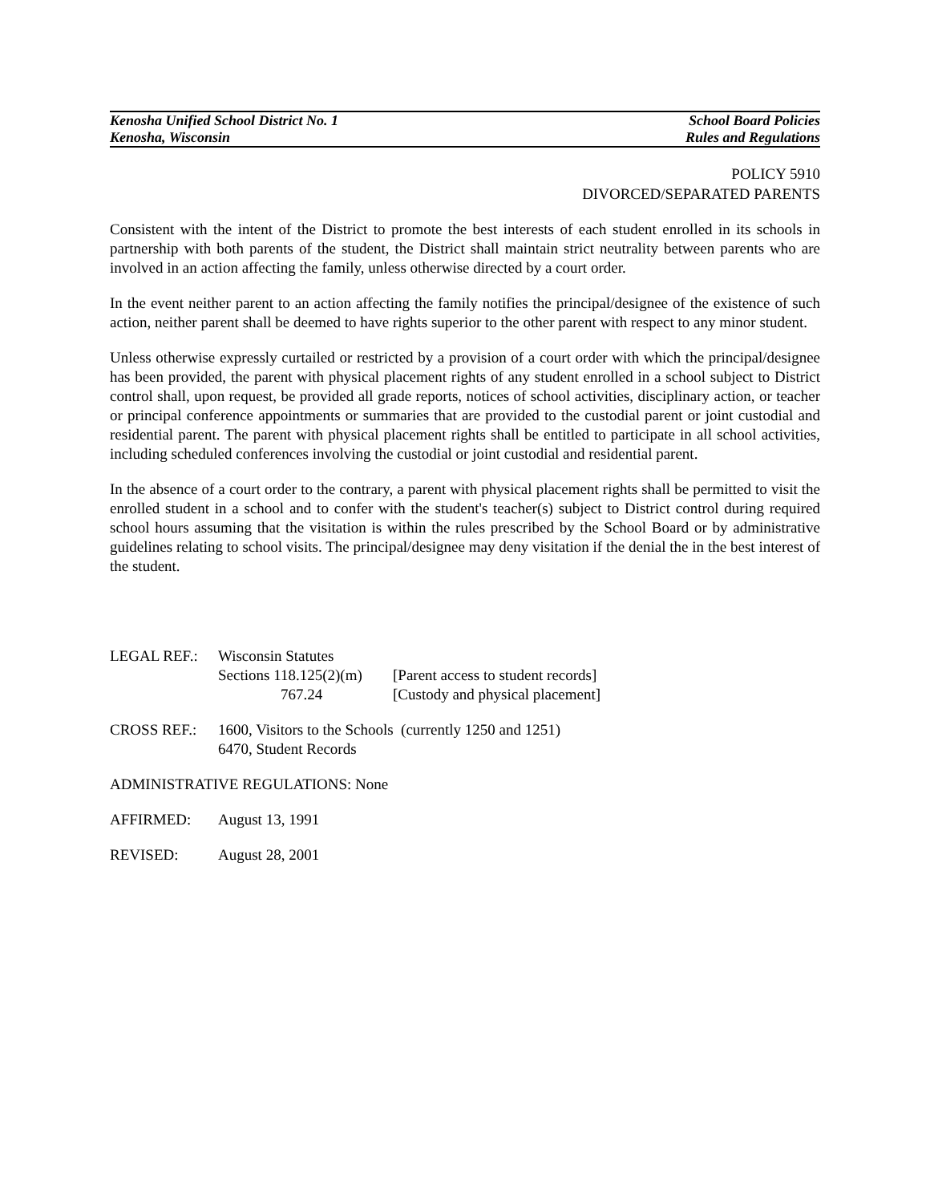Kenosha Unified School District No. 1
Kenosha, Wisconsin
School Board Policies
Rules and Regulations
POLICY 5910
DIVORCED/SEPARATED PARENTS
Consistent with the intent of the District to promote the best interests of each student enrolled in its schools in partnership with both parents of the student, the District shall maintain strict neutrality between parents who are involved in an action affecting the family, unless otherwise directed by a court order.
In the event neither parent to an action affecting the family notifies the principal/designee of the existence of such action, neither parent shall be deemed to have rights superior to the other parent with respect to any minor student.
Unless otherwise expressly curtailed or restricted by a provision of a court order with which the principal/designee has been provided, the parent with physical placement rights of any student enrolled in a school subject to District control shall, upon request, be provided all grade reports, notices of school activities, disciplinary action, or teacher or principal conference appointments or summaries that are provided to the custodial parent or joint custodial and residential parent. The parent with physical placement rights shall be entitled to participate in all school activities, including scheduled conferences involving the custodial or joint custodial and residential parent.
In the absence of a court order to the contrary, a parent with physical placement rights shall be permitted to visit the enrolled student in a school and to confer with the student's teacher(s) subject to District control during required school hours assuming that the visitation is within the rules prescribed by the School Board or by administrative guidelines relating to school visits. The principal/designee may deny visitation if the denial the in the best interest of the student.
| LEGAL REF.: | Wisconsin Statutes | |
| | Sections 118.125(2)(m) | [Parent access to student records] |
| | 767.24 | [Custody and physical placement] |
| CROSS REF.: | 1600, Visitors to the Schools (currently 1250 and 1251) 6470, Student Records |
ADMINISTRATIVE REGULATIONS: None
| AFFIRMED: | August 13, 1991 |
| REVISED: | August 28, 2001 |